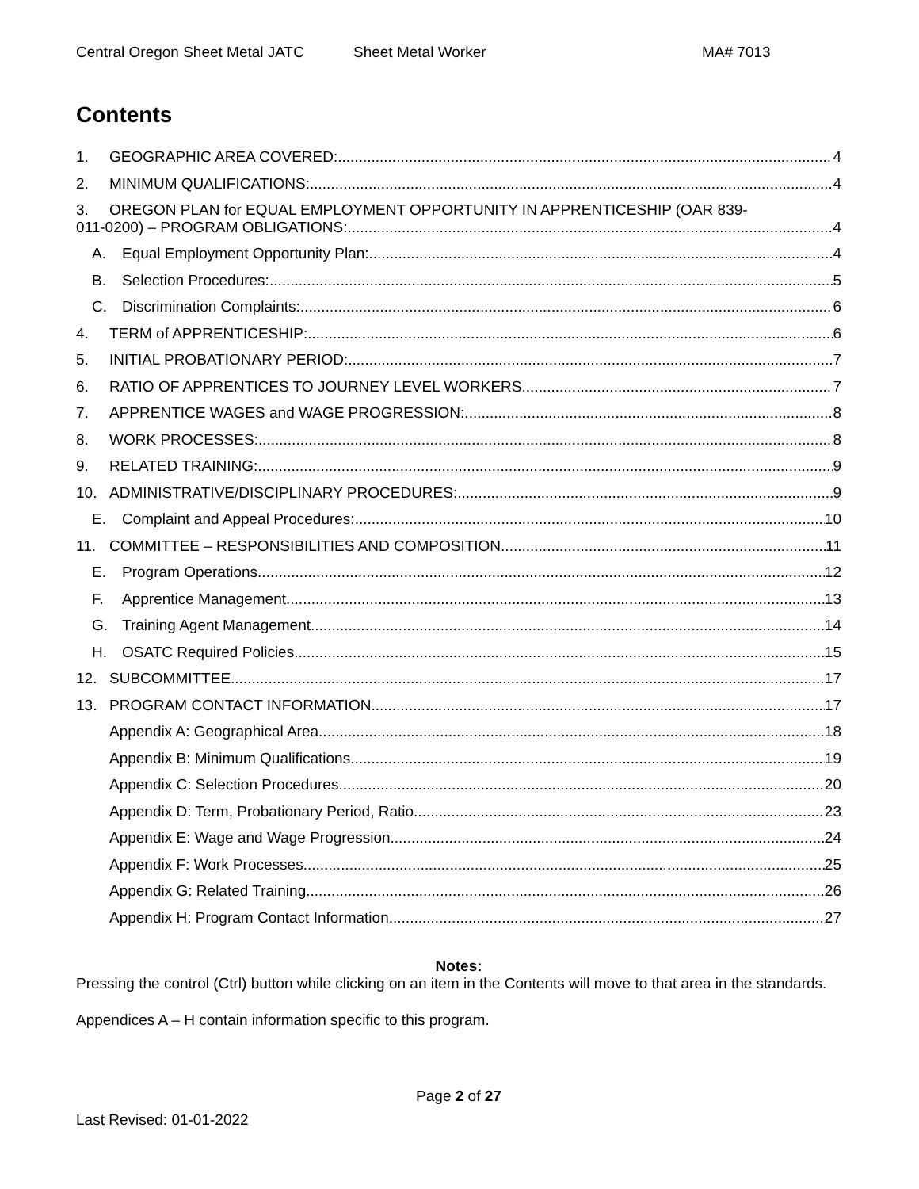Central Oregon Sheet Metal JATC Sheet Metal Worker MA# 7013
Contents
1. GEOGRAPHIC AREA COVERED: 4
2. MINIMUM QUALIFICATIONS: 4
3. OREGON PLAN for EQUAL EMPLOYMENT OPPORTUNITY IN APPRENTICESHIP (OAR 839-
011-0200) – PROGRAM OBLIGATIONS: 4
A. Equal Employment Opportunity Plan: 4
B. Selection Procedures: 5
C. Discrimination Complaints: 6
4. TERM of APPRENTICESHIP: 6
5. INITIAL PROBATIONARY PERIOD: 7
6. RATIO OF APPRENTICES TO JOURNEY LEVEL WORKERS 7
7. APPRENTICE WAGES and WAGE PROGRESSION: 8
8. WORK PROCESSES: 8
9. RELATED TRAINING: 9
10. ADMINISTRATIVE/DISCIPLINARY PROCEDURES: 9
E. Complaint and Appeal Procedures: 10
11. COMMITTEE – RESPONSIBILITIES AND COMPOSITION 11
E. Program Operations 12
F. Apprentice Management 13
G. Training Agent Management 14
H. OSATC Required Policies 15
12. SUBCOMMITTEE 17
13. PROGRAM CONTACT INFORMATION 17
Appendix A: Geographical Area 18
Appendix B: Minimum Qualifications 19
Appendix C: Selection Procedures 20
Appendix D: Term, Probationary Period, Ratio 23
Appendix E: Wage and Wage Progression 24
Appendix F: Work Processes 25
Appendix G: Related Training 26
Appendix H: Program Contact Information 27
Notes:
Pressing the control (Ctrl) button while clicking on an item in the Contents will move to that area in the standards.
Appendices A – H contain information specific to this program.
Page 2 of 27
Last Revised: 01-01-2022